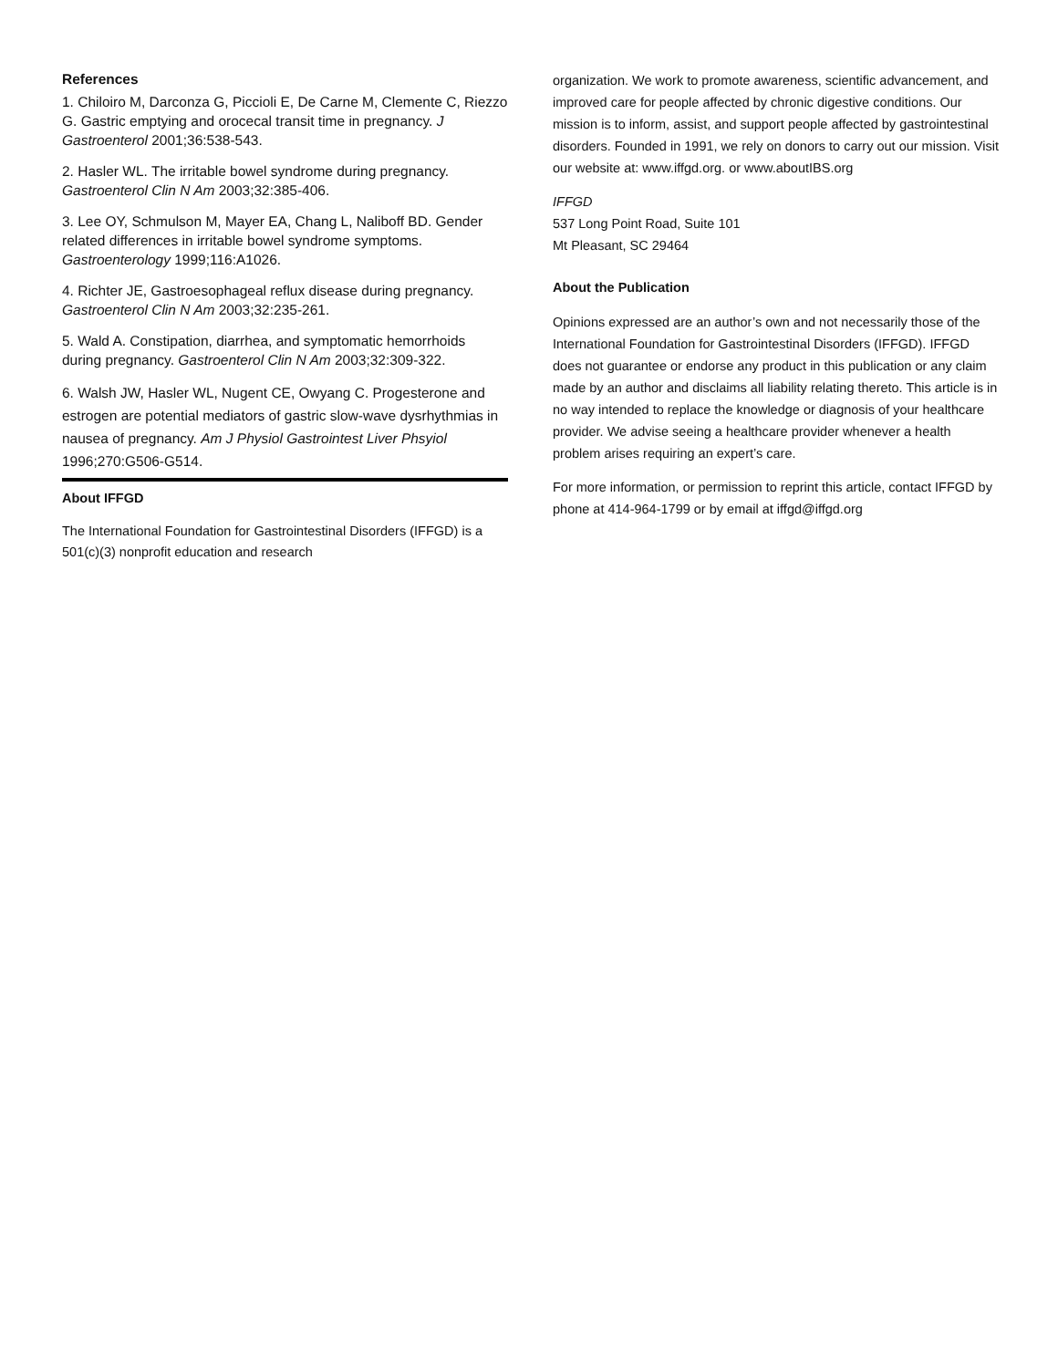References
1. Chiloiro M, Darconza G, Piccioli E, De Carne M, Clemente C, Riezzo G. Gastric emptying and orocecal transit time in pregnancy. J Gastroenterol 2001;36:538-543.
2. Hasler WL. The irritable bowel syndrome during pregnancy. Gastroenterol Clin N Am 2003;32:385-406.
3. Lee OY, Schmulson M, Mayer EA, Chang L, Naliboff BD. Gender related differences in irritable bowel syndrome symptoms. Gastroenterology 1999;116:A1026.
4. Richter JE, Gastroesophageal reflux disease during pregnancy. Gastroenterol Clin N Am 2003;32:235-261.
5. Wald A. Constipation, diarrhea, and symptomatic hemorrhoids during pregnancy. Gastroenterol Clin N Am 2003;32:309-322.
6. Walsh JW, Hasler WL, Nugent CE, Owyang C. Progesterone and estrogen are potential mediators of gastric slow-wave dysrhythmias in nausea of pregnancy. Am J Physiol Gastrointest Liver Phsyiol 1996;270:G506-G514.
About IFFGD
The International Foundation for Gastrointestinal Disorders (IFFGD) is a 501(c)(3) nonprofit education and research
organization. We work to promote awareness, scientific advancement, and improved care for people affected by chronic digestive conditions. Our mission is to inform, assist, and support people affected by gastrointestinal disorders. Founded in 1991, we rely on donors to carry out our mission. Visit our website at: www.iffgd.org. or www.aboutIBS.org
IFFGD
537 Long Point Road, Suite 101
Mt Pleasant, SC 29464
About the Publication
Opinions expressed are an author’s own and not necessarily those of the International Foundation for Gastrointestinal Disorders (IFFGD). IFFGD does not guarantee or endorse any product in this publication or any claim made by an author and disclaims all liability relating thereto. This article is in no way intended to replace the knowledge or diagnosis of your healthcare provider. We advise seeing a healthcare provider whenever a health problem arises requiring an expert’s care.
For more information, or permission to reprint this article, contact IFFGD by phone at 414-964-1799 or by email at iffgd@iffgd.org